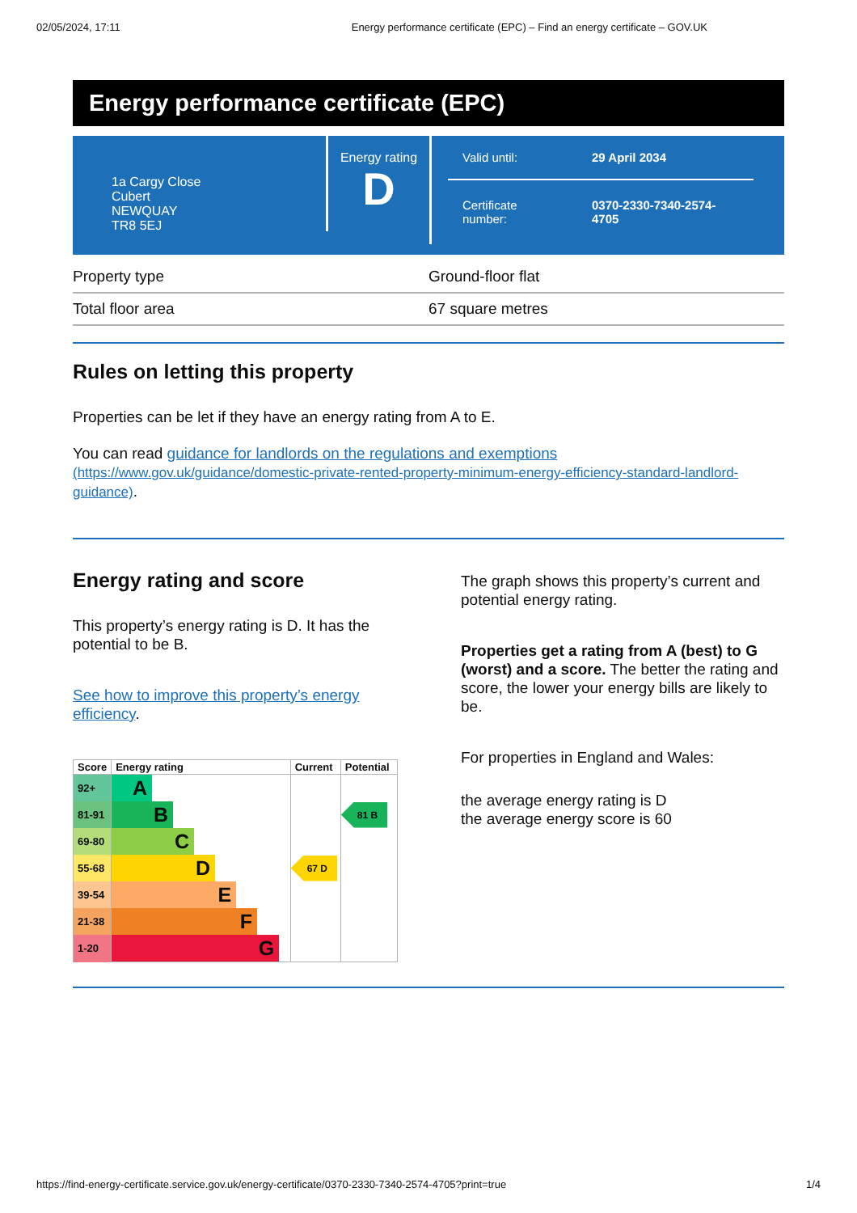02/05/2024, 17:11 Energy performance certificate (EPC) – Find an energy certificate – GOV.UK
Energy performance certificate (EPC)
1a Cargy Close
Cubert
NEWQUAY
TR8 5EJ
Energy rating
D
Valid until: 29 April 2034
Certificate
number: 0370-2330-7340-2574-
4705
| Property type | Ground-floor flat |
| Total floor area | 67 square metres |
Rules on letting this property
Properties can be let if they have an energy rating from A to E.
You can read guidance for landlords on the regulations and exemptions (https://www.gov.uk/guidance/domestic-private-rented-property-minimum-energy-efficiency-standard-landlord-guidance).
Energy rating and score
This property’s energy rating is D. It has the potential to be B.
See how to improve this property’s energy efficiency.
| Score | Energy rating | Current | Potential |
| --- | --- | --- | --- |
| 92+ | A | | |
| 81-91 | B | | 81 B |
| 69-80 | C | | |
| 55-68 | D | 67 D | |
| 39-54 | E | | |
| 21-38 | F | | |
| 1-20 | G | | |
The graph shows this property’s current and potential energy rating.
Properties get a rating from A (best) to G (worst) and a score. The better the rating and score, the lower your energy bills are likely to be.
For properties in England and Wales:
the average energy rating is D
the average energy score is 60
https://find-energy-certificate.service.gov.uk/energy-certificate/0370-2330-7340-2574-4705?print=true 1/4